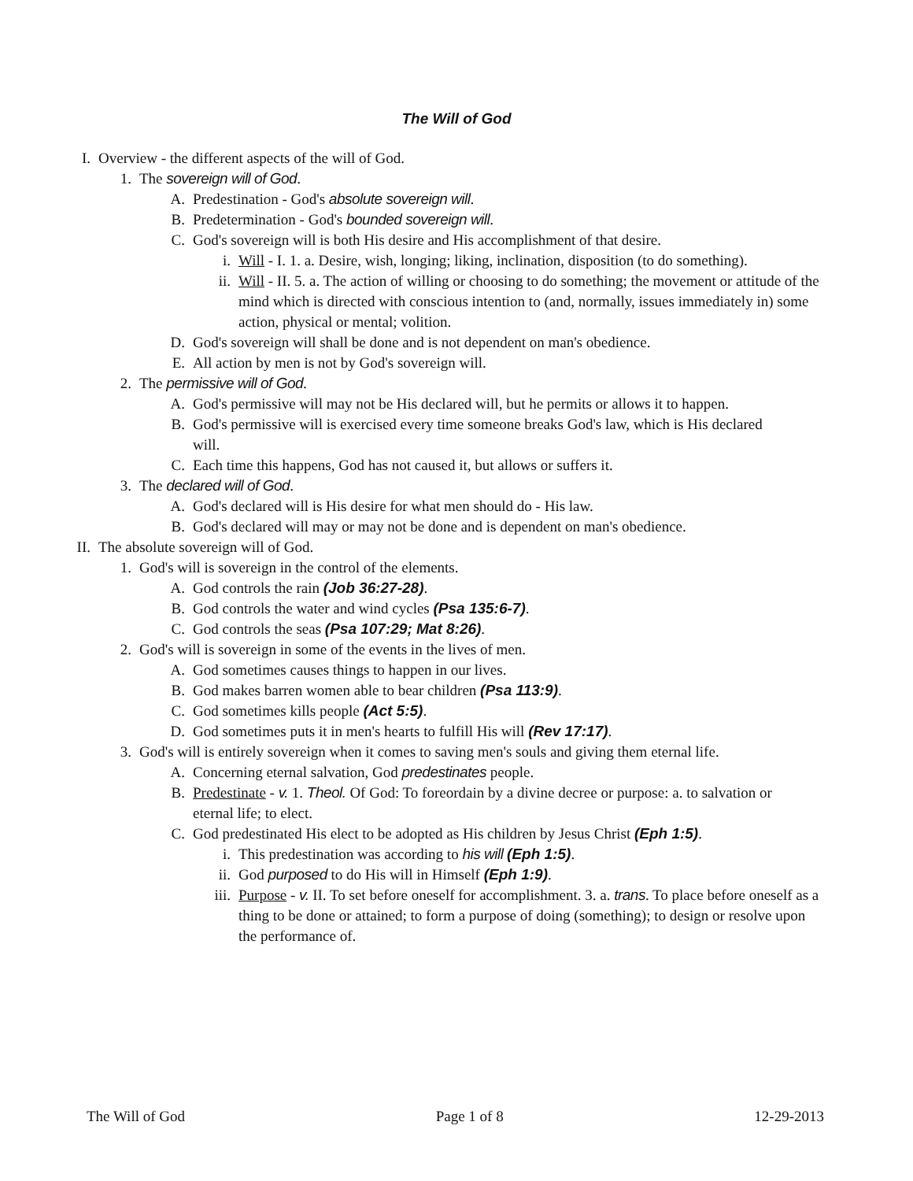The Will of God
I. Overview - the different aspects of the will of God.
1. The sovereign will of God.
A. Predestination - God's absolute sovereign will.
B. Predetermination - God's bounded sovereign will.
C. God's sovereign will is both His desire and His accomplishment of that desire.
i. Will - I. 1. a. Desire, wish, longing; liking, inclination, disposition (to do something).
ii. Will - II. 5. a. The action of willing or choosing to do something; the movement or attitude of the mind which is directed with conscious intention to (and, normally, issues immediately in) some action, physical or mental; volition.
D. God's sovereign will shall be done and is not dependent on man's obedience.
E. All action by men is not by God's sovereign will.
2. The permissive will of God.
A. God's permissive will may not be His declared will, but he permits or allows it to happen.
B. God's permissive will is exercised every time someone breaks God's law, which is His declared will.
C. Each time this happens, God has not caused it, but allows or suffers it.
3. The declared will of God.
A. God's declared will is His desire for what men should do - His law.
B. God's declared will may or may not be done and is dependent on man's obedience.
II. The absolute sovereign will of God.
1. God's will is sovereign in the control of the elements.
A. God controls the rain (Job 36:27-28).
B. God controls the water and wind cycles (Psa 135:6-7).
C. God controls the seas (Psa 107:29; Mat 8:26).
2. God's will is sovereign in some of the events in the lives of men.
A. God sometimes causes things to happen in our lives.
B. God makes barren women able to bear children (Psa 113:9).
C. God sometimes kills people (Act 5:5).
D. God sometimes puts it in men's hearts to fulfill His will (Rev 17:17).
3. God's will is entirely sovereign when it comes to saving men's souls and giving them eternal life.
A. Concerning eternal salvation, God predestinates people.
B. Predestinate - v. 1. Theol. Of God: To foreordain by a divine decree or purpose: a. to salvation or eternal life; to elect.
C. God predestinated His elect to be adopted as His children by Jesus Christ (Eph 1:5).
i. This predestination was according to his will (Eph 1:5).
ii. God purposed to do His will in Himself (Eph 1:9).
iii. Purpose - v. II. To set before oneself for accomplishment. 3. a. trans. To place before oneself as a thing to be done or attained; to form a purpose of doing (something); to design or resolve upon the performance of.
The Will of God Page 1 of 8 12-29-2013